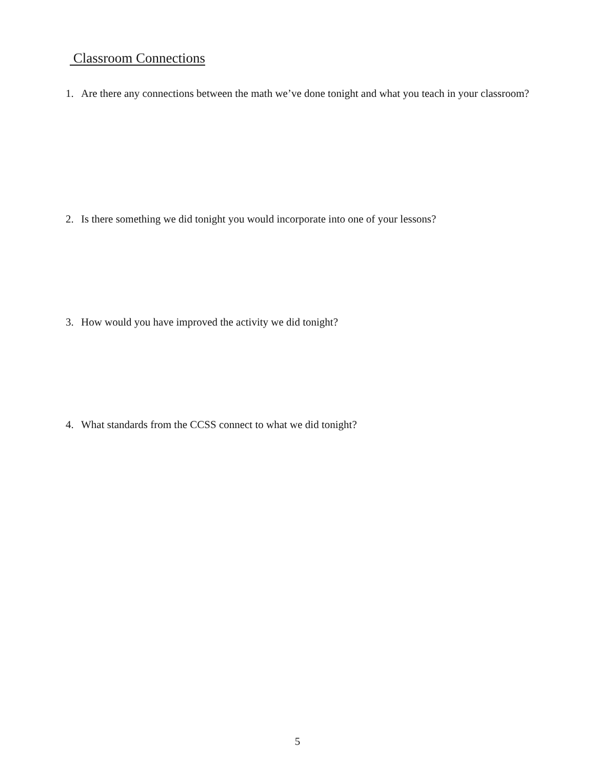Classroom Connections
1. Are there any connections between the math we’ve done tonight and what you teach in your classroom?
2. Is there something we did tonight you would incorporate into one of your lessons?
3. How would you have improved the activity we did tonight?
4. What standards from the CCSS connect to what we did tonight?
5